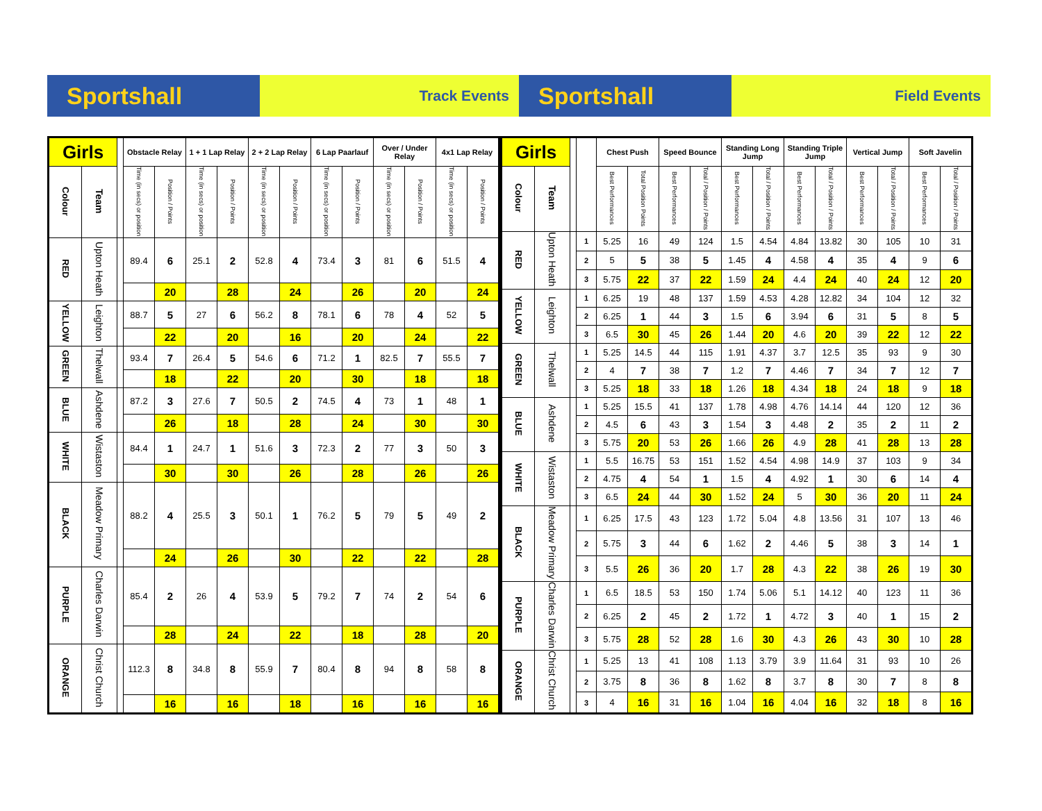Sportshall
Track Events
Sportshall
Field Events
| Girls | | | Obstacle Relay | | 1 + 1 Lap Relay | | 2 + 2 Lap Relay | | 6 Lap Paarlauf | | Over / Under Relay | | 4x1 Lap Relay | |
| --- | --- | --- | --- | --- | --- | --- | --- | --- | --- | --- | --- | --- | --- | --- |
| Colour | Team | | Time (in secs) or position | Position / Points | Time (in secs) or position | Position / Points | Time (in secs) or position | Position / Points | Time (in secs) or position | Position / Points | Time (in secs) or position | Position / Points | Time (in secs) or position | Position / Points |
| RED | Upton Heath | | 89.4 | 6 | 25.1 | 2 | 52.8 | 4 | 73.4 | 3 | 81 | 6 | 51.5 | 4 |
| | | | | 20 | | 28 | | 24 | | 26 | | 20 | | 24 |
| YELLOW | Leighton | | 88.7 | 5 | 27 | 6 | 56.2 | 8 | 78.1 | 6 | 78 | 4 | 52 | 5 |
| | | | | 22 | | 20 | | 16 | | 20 | | 24 | | 22 |
| GREEN | Thelwall | | 93.4 | 7 | 26.4 | 5 | 54.6 | 6 | 71.2 | 1 | 82.5 | 7 | 55.5 | 7 |
| | | | | 18 | | 22 | | 20 | | 30 | | 18 | | 18 |
| BLUE | Ashdene | | 87.2 | 3 | 27.6 | 7 | 50.5 | 2 | 74.5 | 4 | 73 | 1 | 48 | 1 |
| | | | | 26 | | 18 | | 28 | | 24 | | 30 | | 30 |
| WHITE | Wistaston | | 84.4 | 1 | 24.7 | 1 | 51.6 | 3 | 72.3 | 2 | 77 | 3 | 50 | 3 |
| | | | | 30 | | 30 | | 26 | | 28 | | 26 | | 26 |
| BLACK | Meadow Primary | | 88.2 | 4 | 25.5 | 3 | 50.1 | 1 | 76.2 | 5 | 79 | 5 | 49 | 2 |
| | | | | 24 | | 26 | | 30 | | 22 | | 22 | | 28 |
| PURPLE | Charles Darwin | | 85.4 | 2 | 26 | 4 | 53.9 | 5 | 79.2 | 7 | 74 | 2 | 54 | 6 |
| | | | | 28 | | 24 | | 22 | | 18 | | 28 | | 20 |
| ORANGE | Christ Church | | 112.3 | 8 | 34.8 | 8 | 55.9 | 7 | 80.4 | 8 | 94 | 8 | 58 | 8 |
| | | | | 16 | | 16 | | 18 | | 16 | | 16 | | 16 |
| Girls | | | | Chest Push | | Speed Bounce | | Standing Long Jump | | Standing Triple Jump | | Vertical Jump | | Soft Javelin | |
| --- | --- | --- | --- | --- | --- | --- | --- | --- | --- | --- | --- | --- | --- | --- | --- |
| Colour | Team | | | Best Performances | Total Position Points | Best Performances | Total / Position / Points | Best Performances | Total / Position / Points | Best Performances | Total / Position / Points | Best Performances | Total / Position / Points | Best Performances | Total / Position / Points |
| RED | Upton Heath | | 1 | 5.25 | 16 | 49 | 124 | 1.5 | 4.54 | 4.84 | 13.82 | 30 | 105 | 10 | 31 |
| | | | 2 | 5 | 5 | 38 | 5 | 1.45 | 4 | 4.58 | 4 | 35 | 4 | 9 | 6 |
| | | | 3 | 5.75 | 22 | 37 | 22 | 1.59 | 24 | 4.4 | 24 | 40 | 24 | 12 | 20 |
| YELLOW | Leighton | | 1 | 6.25 | 19 | 48 | 137 | 1.59 | 4.53 | 4.28 | 12.82 | 34 | 104 | 12 | 32 |
| | | | 2 | 6.25 | 1 | 44 | 3 | 1.5 | 6 | 3.94 | 6 | 31 | 5 | 8 | 5 |
| | | | 3 | 6.5 | 30 | 45 | 26 | 1.44 | 20 | 4.6 | 20 | 39 | 22 | 12 | 22 |
| GREEN | Thelwall | | 1 | 5.25 | 14.5 | 44 | 115 | 1.91 | 4.37 | 3.7 | 12.5 | 35 | 93 | 9 | 30 |
| | | | 2 | 4 | 7 | 38 | 7 | 1.2 | 7 | 4.46 | 7 | 34 | 7 | 12 | 7 |
| | | | 3 | 5.25 | 18 | 33 | 18 | 1.26 | 18 | 4.34 | 18 | 24 | 18 | 9 | 18 |
| BLUE | Ashdene | | 1 | 5.25 | 15.5 | 41 | 137 | 1.78 | 4.98 | 4.76 | 14.14 | 44 | 120 | 12 | 36 |
| | | | 2 | 4.5 | 6 | 43 | 3 | 1.54 | 3 | 4.48 | 2 | 35 | 2 | 11 | 2 |
| | | | 3 | 5.75 | 20 | 53 | 26 | 1.66 | 26 | 4.9 | 28 | 41 | 28 | 13 | 28 |
| WHITE | Wistaston | | 1 | 5.5 | 16.75 | 53 | 151 | 1.52 | 4.54 | 4.98 | 14.9 | 37 | 103 | 9 | 34 |
| | | | 2 | 4.75 | 4 | 54 | 1 | 1.5 | 4 | 4.92 | 1 | 30 | 6 | 14 | 4 |
| | | | 3 | 6.5 | 24 | 44 | 30 | 1.52 | 24 | 5 | 30 | 36 | 20 | 11 | 24 |
| BLACK | Meadow Primary | | 1 | 6.25 | 17.5 | 43 | 123 | 1.72 | 5.04 | 4.8 | 13.56 | 31 | 107 | 13 | 46 |
| | | | 2 | 5.75 | 3 | 44 | 6 | 1.62 | 2 | 4.46 | 5 | 38 | 3 | 14 | 1 |
| | | | 3 | 5.5 | 26 | 36 | 20 | 1.7 | 28 | 4.3 | 22 | 38 | 26 | 19 | 30 |
| PURPLE | Charles Darwin | | 1 | 6.5 | 18.5 | 53 | 150 | 1.74 | 5.06 | 5.1 | 14.12 | 40 | 123 | 11 | 36 |
| | | | 2 | 6.25 | 2 | 45 | 2 | 1.72 | 1 | 4.72 | 3 | 40 | 1 | 15 | 2 |
| | | | 3 | 5.75 | 28 | 52 | 28 | 1.6 | 30 | 4.3 | 26 | 43 | 30 | 10 | 28 |
| ORANGE | Christ Church | | 1 | 5.25 | 13 | 41 | 108 | 1.13 | 3.79 | 3.9 | 11.64 | 31 | 93 | 10 | 26 |
| | | | 2 | 3.75 | 8 | 36 | 8 | 1.62 | 8 | 3.7 | 8 | 30 | 7 | 8 | 8 |
| | | | 3 | 4 | 16 | 31 | 16 | 1.04 | 16 | 4.04 | 16 | 32 | 18 | 8 | 16 |